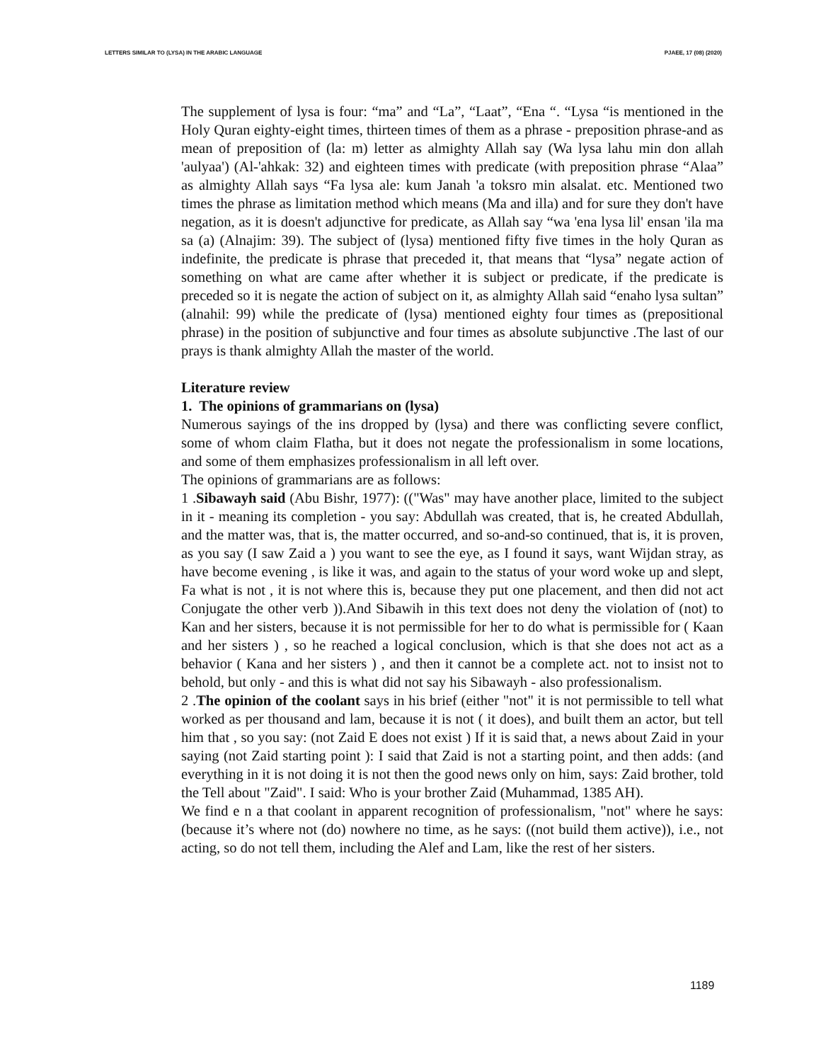LETTERS SIMILAR TO (LYSA) IN THE ARABIC LANGUAGE PJAEE, 17 (08) (2020)
The supplement of lysa is four: “ma” and “La”, “Laat”, “Ena “. “Lysa “is mentioned in the Holy Quran eighty-eight times, thirteen times of them as a phrase - preposition phrase-and as mean of preposition of (la: m) letter as almighty Allah say (Wa lysa lahu min don allah 'aulyaa') (Al-'ahkak: 32) and eighteen times with predicate (with preposition phrase “Alaa” as almighty Allah says “Fa lysa ale: kum Janah 'a toksro min alsalat. etc. Mentioned two times the phrase as limitation method which means (Ma and illa) and for sure they don't have negation, as it is doesn't adjunctive for predicate, as Allah say “wa 'ena lysa lil' ensan 'ila ma sa (a) (Alnajim: 39). The subject of (lysa) mentioned fifty five times in the holy Quran as indefinite, the predicate is phrase that preceded it, that means that “lysa” negate action of something on what are came after whether it is subject or predicate, if the predicate is preceded so it is negate the action of subject on it, as almighty Allah said “enaho lysa sultan” (alnahil: 99) while the predicate of (lysa) mentioned eighty four times as (prepositional phrase) in the position of subjunctive and four times as absolute subjunctive .The last of our prays is thank almighty Allah the master of the world.
Literature review
1. The opinions of grammarians on (lysa)
Numerous sayings of the ins dropped by (lysa) and there was conflicting severe conflict, some of whom claim Flatha, but it does not negate the professionalism in some locations, and some of them emphasizes professionalism in all left over.
The opinions of grammarians are as follows:
1 .Sibawayh said (Abu Bishr, 1977): (("Was" may have another place, limited to the subject in it - meaning its completion - you say: Abdullah was created, that is, he created Abdullah, and the matter was, that is, the matter occurred, and so-and-so continued, that is, it is proven, as you say (I saw Zaid a ) you want to see the eye, as I found it says, want Wijdan stray, as have become evening , is like it was, and again to the status of your word woke up and slept, Fa what is not , it is not where this is, because they put one placement, and then did not act Conjugate the other verb )).And Sibawih in this text does not deny the violation of (not) to Kan and her sisters, because it is not permissible for her to do what is permissible for ( Kaan and her sisters ) , so he reached a logical conclusion, which is that she does not act as a behavior ( Kana and her sisters ) , and then it cannot be a complete act. not to insist not to behold, but only - and this is what did not say his Sibawayh - also professionalism.
2 .The opinion of the coolant says in his brief (either "not" it is not permissible to tell what worked as per thousand and lam, because it is not ( it does), and built them an actor, but tell him that , so you say: (not Zaid E does not exist ) If it is said that, a news about Zaid in your saying (not Zaid starting point ): I said that Zaid is not a starting point, and then adds: (and everything in it is not doing it is not then the good news only on him, says: Zaid brother, told the Tell about "Zaid". I said: Who is your brother Zaid (Muhammad, 1385 AH).
We find e n a that coolant in apparent recognition of professionalism, "not" where he says: (because it’s where not (do) nowhere no time, as he says: ((not build them active)), i.e., not acting, so do not tell them, including the Alef and Lam, like the rest of her sisters.
1189